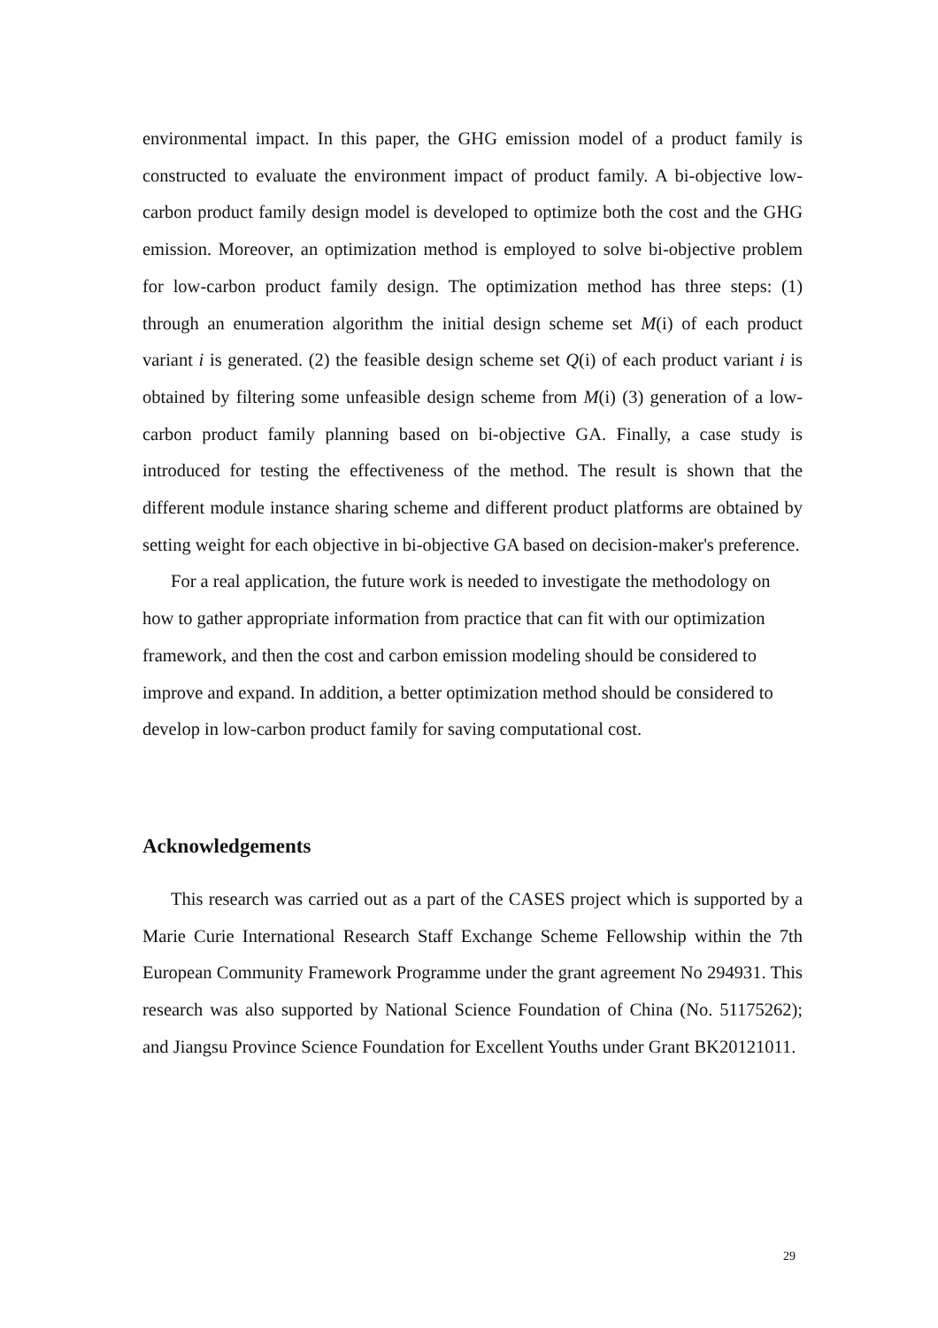environmental impact. In this paper, the GHG emission model of a product family is constructed to evaluate the environment impact of product family. A bi-objective low-carbon product family design model is developed to optimize both the cost and the GHG emission. Moreover, an optimization method is employed to solve bi-objective problem for low-carbon product family design. The optimization method has three steps: (1) through an enumeration algorithm the initial design scheme set M(i) of each product variant i is generated. (2) the feasible design scheme set Q(i) of each product variant i is obtained by filtering some unfeasible design scheme from M(i) (3) generation of a low-carbon product family planning based on bi-objective GA. Finally, a case study is introduced for testing the effectiveness of the method. The result is shown that the different module instance sharing scheme and different product platforms are obtained by setting weight for each objective in bi-objective GA based on decision-maker's preference.
For a real application, the future work is needed to investigate the methodology on how to gather appropriate information from practice that can fit with our optimization framework, and then the cost and carbon emission modeling should be considered to improve and expand. In addition, a better optimization method should be considered to develop in low-carbon product family for saving computational cost.
Acknowledgements
This research was carried out as a part of the CASES project which is supported by a Marie Curie International Research Staff Exchange Scheme Fellowship within the 7th European Community Framework Programme under the grant agreement No 294931. This research was also supported by National Science Foundation of China (No. 51175262); and Jiangsu Province Science Foundation for Excellent Youths under Grant BK20121011.
29